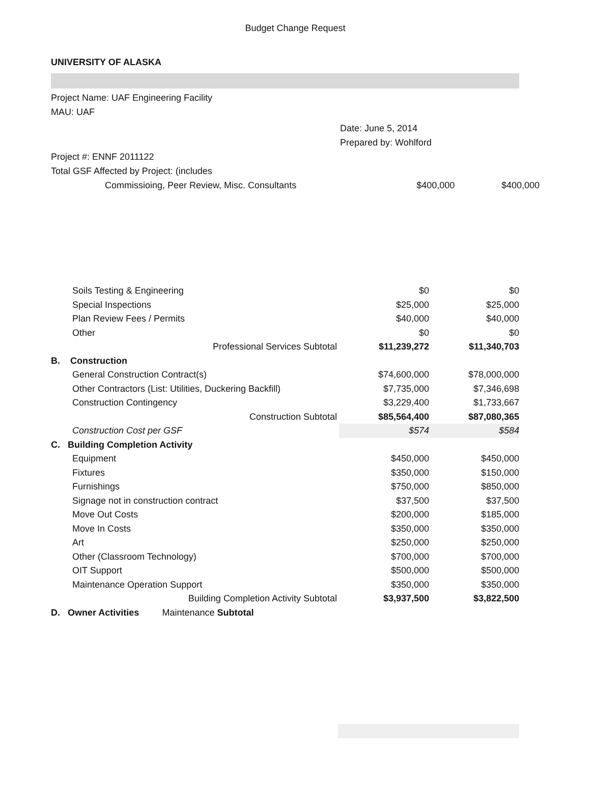Budget Change Request
UNIVERSITY OF ALASKA
Project Name: UAF Engineering Facility
MAU: UAF
Date: June 5, 2014
Prepared by: Wohlford
Project #: ENNF 2011122
Total GSF Affected by Project: (includes
Commissioing, Peer Review, Misc. Consultants $400,000 $400,000
| Soils Testing & Engineering | | $0 | $0 |
| Special Inspections | | $25,000 | $25,000 |
| Plan Review Fees / Permits | | $40,000 | $40,000 |
| Other | | $0 | $0 |
| | Professional Services Subtotal | $11,239,272 | $11,340,703 |
| B. Construction | | | |
| General Construction Contract(s) | | $74,600,000 | $78,000,000 |
| Other Contractors (List: Utilities, Duckering Backfill) | | $7,735,000 | $7,346,698 |
| Construction Contingency | | $3,229,400 | $1,733,667 |
| | Construction Subtotal | $85,564,400 | $87,080,365 |
| Construction Cost per GSF | | $574 | $584 |
| C. Building Completion Activity | | | |
| Equipment | | $450,000 | $450,000 |
| Fixtures | | $350,000 | $150,000 |
| Furnishings | | $750,000 | $850,000 |
| Signage not in construction contract | | $37,500 | $37,500 |
| Move Out Costs | | $200,000 | $185,000 |
| Move In Costs | | $350,000 | $350,000 |
| Art | | $250,000 | $250,000 |
| Other (Classroom Technology) | | $700,000 | $700,000 |
| OIT Support | | $500,000 | $500,000 |
| Maintenance Operation Support | | $350,000 | $350,000 |
| | Building Completion Activity Subtotal | $3,937,500 | $3,822,500 |
| D. Owner Activities Maintenance Subtotal | | | |